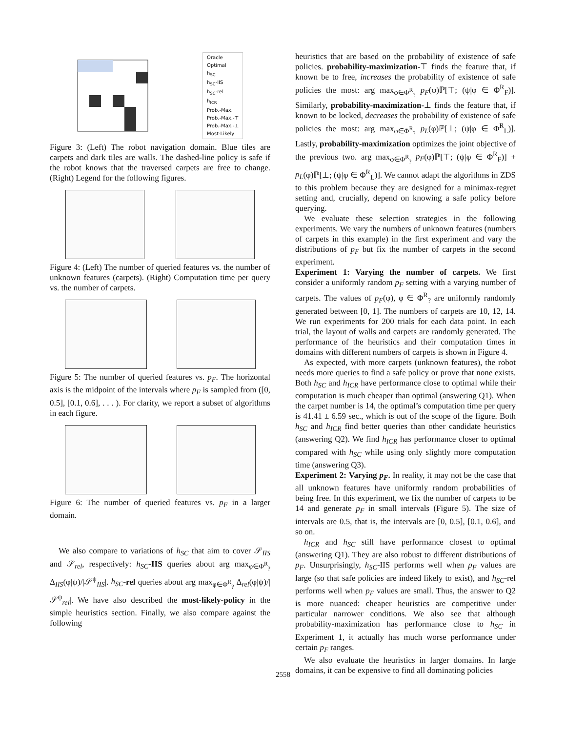Oracle
Optimal
h<sub>SC</sub>
h<sub>SC</sub>-IIS
h<sub>SC</sub>-rel
h<sub>ICR</sub>
Prob.-Max.
Prob.-Max.-⊤
Prob.-Max.-⊥
Most-Likely
Figure 3: (Left) The robot navigation domain. Blue tiles are carpets and dark tiles are walls. The dashed-line policy is safe if the robot knows that the traversed carpets are free to change. (Right) Legend for the following figures.
Figure 4: (Left) The number of queried features vs. the number of unknown features (carpets). (Right) Computation time per query vs. the number of carpets.
Figure 5: The number of queried features vs. p<sub>F</sub>. The horizontal axis is the midpoint of the intervals where p<sub>F</sub> is sampled from ([0, 0.5], [0.1, 0.6], . . . ). For clarity, we report a subset of algorithms in each figure.
Figure 6: The number of queried features vs. p<sub>F</sub> in a larger domain.
We also compare to variations of h<sub>SC</sub> that aim to cover 𝒮<sub>IIS</sub> and 𝒮<sub>rel</sub>, respectively: h<sub>SC</sub>-IIS queries about arg max<sub>φ∈Φ<sup>R</sup><sub>?</sub></sub> Δ<sub>IIS</sub>(φ|ψ)/|𝒮<sup>ψ</sup><sub>IIS</sub>|. h<sub>SC</sub>-rel queries about arg max<sub>φ∈Φ<sup>R</sup><sub>?</sub></sub> Δ<sub>rel</sub>(φ|ψ)/|𝒮<sup>ψ</sup><sub>rel</sub>|. We have also described the most-likely-policy in the simple heuristics section. Finally, we also compare against the following
heuristics that are based on the probability of existence of safe policies. probability-maximization-⊤ finds the feature that, if known be to free, increases the probability of existence of safe policies the most: arg max<sub>φ∈Φ<sup>R</sup><sub>?</sub></sub> p<sub>F</sub>(φ)ℙ[⊤; (ψ|φ ∈ Φ<sup>R</sup><sub>F</sub>)]. Similarly, probability-maximization-⊥ finds the feature that, if known to be locked, decreases the probability of existence of safe policies the most: arg max<sub>φ∈Φ<sup>R</sup><sub>?</sub></sub> p<sub>L</sub>(φ)ℙ[⊥; (ψ|φ ∈ Φ<sup>R</sup><sub>L</sub>)]. Lastly, probability-maximization optimizes the joint objective of the previous two. arg max<sub>φ∈Φ<sup>R</sup><sub>?</sub></sub> p<sub>F</sub>(φ)ℙ[⊤; (ψ|φ ∈ Φ<sup>R</sup><sub>F</sub>)] + p<sub>L</sub>(φ)ℙ[⊥; (ψ|φ ∈ Φ<sup>R</sup><sub>L</sub>)]. We cannot adapt the algorithms in ZDS to this problem because they are designed for a minimax-regret setting and, crucially, depend on knowing a safe policy before querying.
We evaluate these selection strategies in the following experiments. We vary the numbers of unknown features (numbers of carpets in this example) in the first experiment and vary the distributions of p<sub>F</sub> but fix the number of carpets in the second experiment.
Experiment 1: Varying the number of carpets. We first consider a uniformly random p<sub>F</sub> setting with a varying number of carpets. The values of p<sub>F</sub>(φ), φ ∈ Φ<sup>R</sup><sub>?</sub> are uniformly randomly generated between [0, 1]. The numbers of carpets are 10, 12, 14. We run experiments for 200 trials for each data point. In each trial, the layout of walls and carpets are randomly generated. The performance of the heuristics and their computation times in domains with different numbers of carpets is shown in Figure 4.
As expected, with more carpets (unknown features), the robot needs more queries to find a safe policy or prove that none exists. Both h<sub>SC</sub> and h<sub>ICR</sub> have performance close to optimal while their computation is much cheaper than optimal (answering Q1). When the carpet number is 14, the optimal’s computation time per query is 41.41 ± 6.59 sec., which is out of the scope of the figure. Both h<sub>SC</sub> and h<sub>ICR</sub> find better queries than other candidate heuristics (answering Q2). We find h<sub>ICR</sub> has performance closer to optimal compared with h<sub>SC</sub> while using only slightly more computation time (answering Q3).
Experiment 2: Varying p<sub>F</sub>. In reality, it may not be the case that all unknown features have uniformly random probabilities of being free. In this experiment, we fix the number of carpets to be 14 and generate p<sub>F</sub> in small intervals (Figure 5). The size of intervals are 0.5, that is, the intervals are [0, 0.5], [0.1, 0.6], and so on.
h<sub>ICR</sub> and h<sub>SC</sub> still have performance closest to optimal (answering Q1). They are also robust to different distributions of p<sub>F</sub>. Unsurprisingly, h<sub>SC</sub>-IIS performs well when p<sub>F</sub> values are large (so that safe policies are indeed likely to exist), and h<sub>SC</sub>-rel performs well when p<sub>F</sub> values are small. Thus, the answer to Q2 is more nuanced: cheaper heuristics are competitive under particular narrower conditions. We also see that although probability-maximization has performance close to h<sub>SC</sub> in Experiment 1, it actually has much worse performance under certain p<sub>F</sub> ranges.
We also evaluate the heuristics in larger domains. In large domains, it can be expensive to find all dominating policies
2558